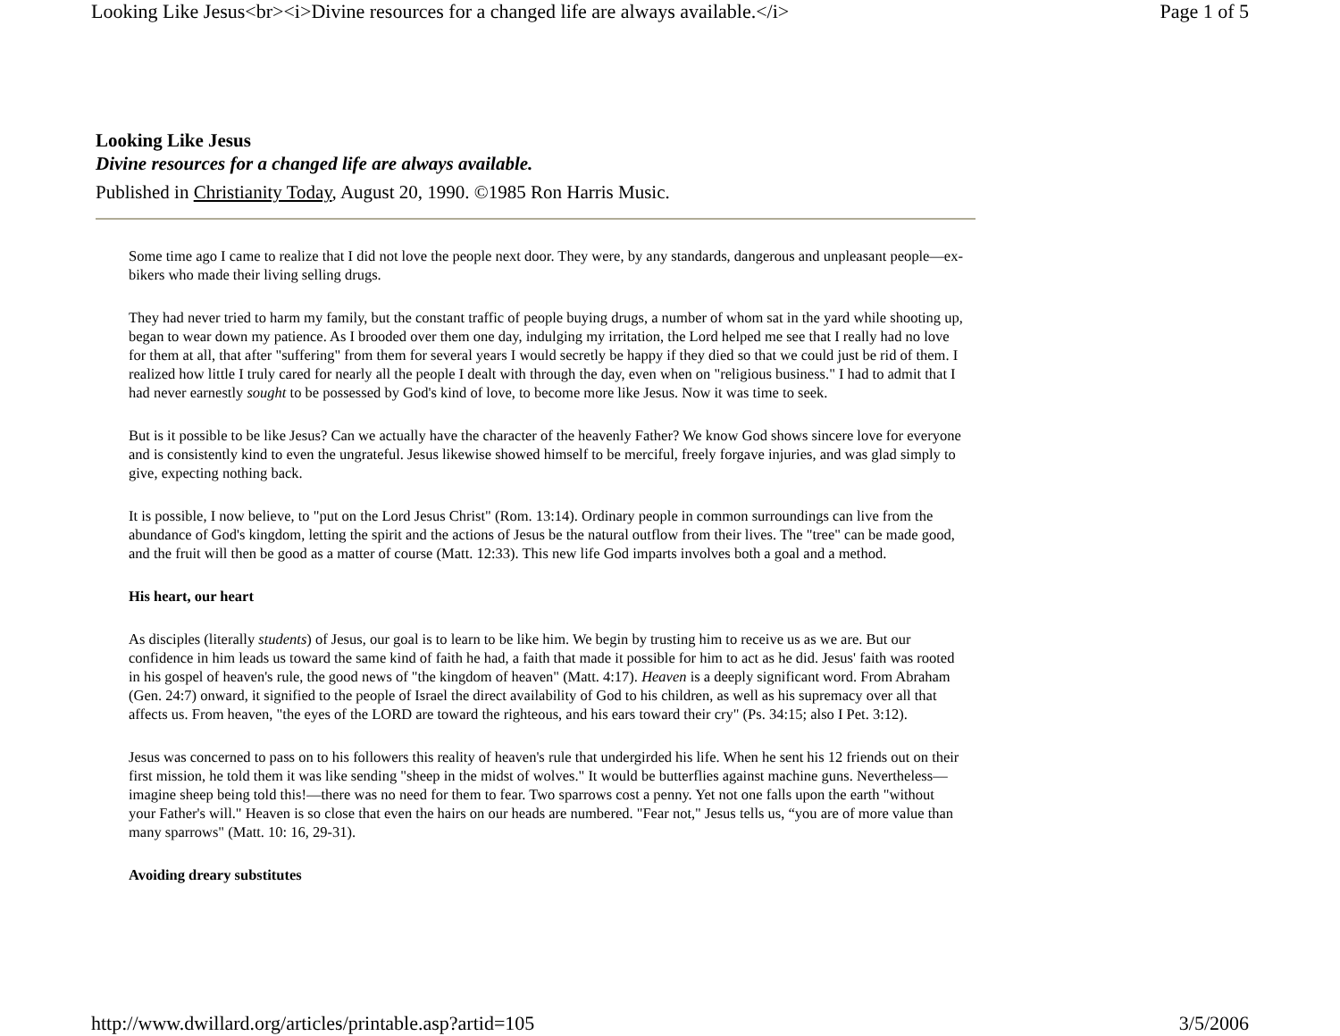Looking Like Jesus<br><i>Divine resources for a changed life are always available.</i> Page 1 of 5
Looking Like Jesus
Divine resources for a changed life are always available.
Published in Christianity Today, August 20, 1990. ©1985 Ron Harris Music.
Some time ago I came to realize that I did not love the people next door. They were, by any standards, dangerous and unpleasant people—ex-bikers who made their living selling drugs.
They had never tried to harm my family, but the constant traffic of people buying drugs, a number of whom sat in the yard while shooting up, began to wear down my patience. As I brooded over them one day, indulging my irritation, the Lord helped me see that I really had no love for them at all, that after "suffering" from them for several years I would secretly be happy if they died so that we could just be rid of them. I realized how little I truly cared for nearly all the people I dealt with through the day, even when on "religious business." I had to admit that I had never earnestly sought to be possessed by God's kind of love, to become more like Jesus. Now it was time to seek.
But is it possible to be like Jesus? Can we actually have the character of the heavenly Father? We know God shows sincere love for everyone and is consistently kind to even the ungrateful. Jesus likewise showed himself to be merciful, freely forgave injuries, and was glad simply to give, expecting nothing back.
It is possible, I now believe, to "put on the Lord Jesus Christ" (Rom. 13:14). Ordinary people in common surroundings can live from the abundance of God's kingdom, letting the spirit and the actions of Jesus be the natural outflow from their lives. The "tree" can be made good, and the fruit will then be good as a matter of course (Matt. 12:33). This new life God imparts involves both a goal and a method.
His heart, our heart
As disciples (literally students) of Jesus, our goal is to learn to be like him. We begin by trusting him to receive us as we are. But our confidence in him leads us toward the same kind of faith he had, a faith that made it possible for him to act as he did. Jesus' faith was rooted in his gospel of heaven's rule, the good news of "the kingdom of heaven" (Matt. 4:17). Heaven is a deeply significant word. From Abraham (Gen. 24:7) onward, it signified to the people of Israel the direct availability of God to his children, as well as his supremacy over all that affects us. From heaven, "the eyes of the LORD are toward the righteous, and his ears toward their cry" (Ps. 34:15; also I Pet. 3:12).
Jesus was concerned to pass on to his followers this reality of heaven's rule that undergirded his life. When he sent his 12 friends out on their first mission, he told them it was like sending "sheep in the midst of wolves." It would be butterflies against machine guns. Nevertheless—imagine sheep being told this!—there was no need for them to fear. Two sparrows cost a penny. Yet not one falls upon the earth "without your Father's will." Heaven is so close that even the hairs on our heads are numbered. "Fear not," Jesus tells us, “you are of more value than many sparrows" (Matt. 10: 16, 29-31).
Avoiding dreary substitutes
http://www.dwillard.org/articles/printable.asp?artid=105 3/5/2006